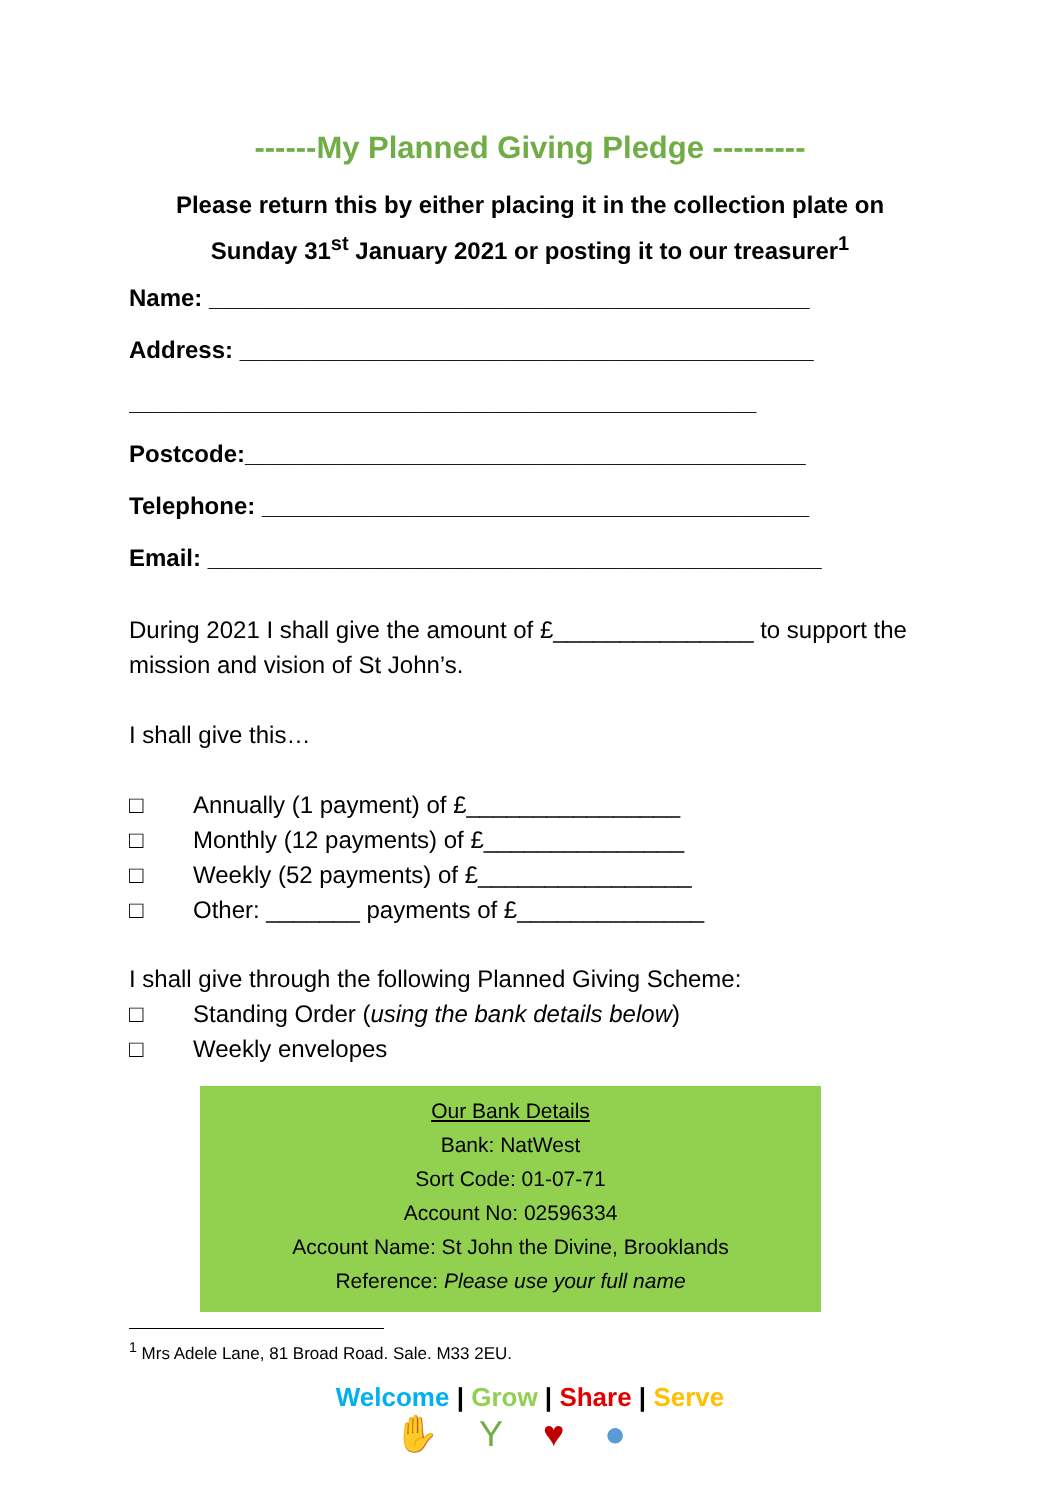------My Planned Giving Pledge ---------
Please return this by either placing it in the collection plate on
Sunday 31<sup>st</sup> January 2021 or posting it to our treasurer<sup>1</sup>
Name: _____________________________________________
Address: ___________________________________________
_______________________________________________
Postcode:__________________________________________
Telephone: _________________________________________
Email: ______________________________________________
During 2021 I shall give the amount of £_______________ to support the mission and vision of St John’s.
I shall give this…
□ Annually (1 payment) of £________________
□ Monthly (12 payments) of £_______________
□ Weekly (52 payments) of £________________
□ Other: _______ payments of £______________
I shall give through the following Planned Giving Scheme:
□ Standing Order (using the bank details below)
□ Weekly envelopes
Our Bank Details
Bank: NatWest
Sort Code: 01-07-71
Account No: 02596334
Account Name: St John the Divine, Brooklands
Reference: Please use your full name
<sup>1</sup> Mrs Adele Lane, 81 Broad Road. Sale. M33 2EU.
Welcome | Grow | Share | Serve
✋Y♥●